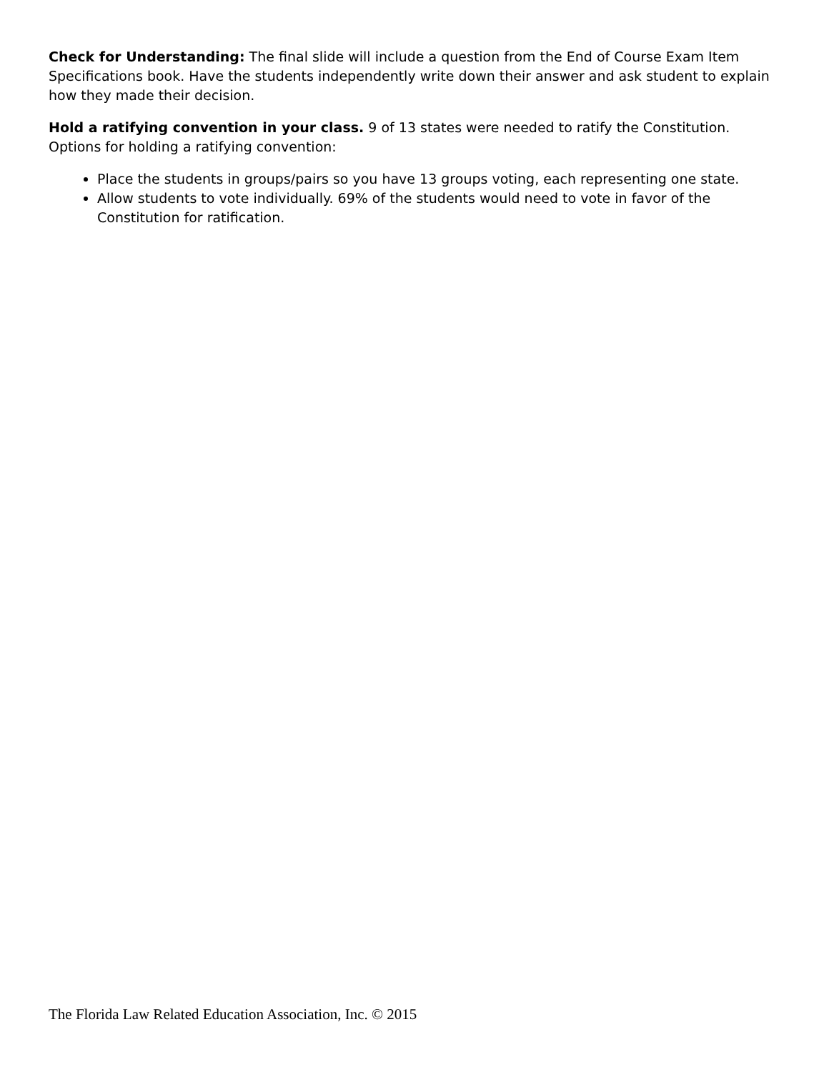Check for Understanding: The final slide will include a question from the End of Course Exam Item Specifications book. Have the students independently write down their answer and ask student to explain how they made their decision.
Hold a ratifying convention in your class. 9 of 13 states were needed to ratify the Constitution. Options for holding a ratifying convention:
Place the students in groups/pairs so you have 13 groups voting, each representing one state.
Allow students to vote individually. 69% of the students would need to vote in favor of the Constitution for ratification.
The Florida Law Related Education Association, Inc. © 2015